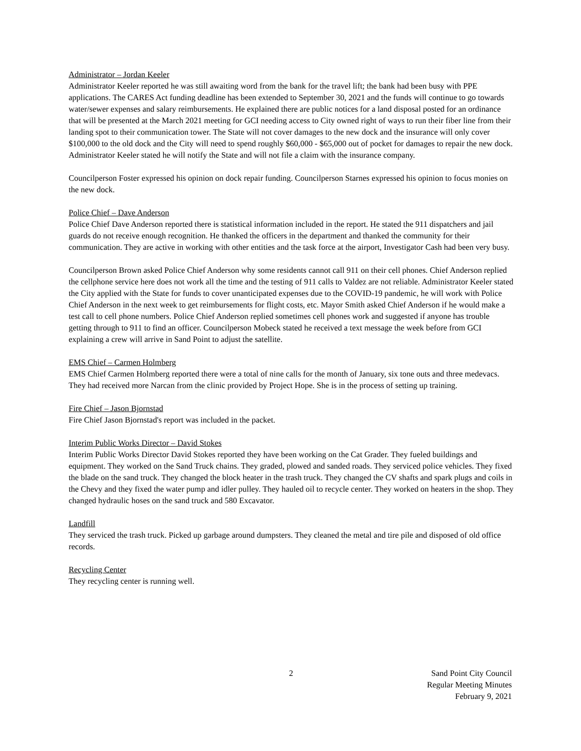Administrator – Jordan Keeler
Administrator Keeler reported he was still awaiting word from the bank for the travel lift; the bank had been busy with PPE applications. The CARES Act funding deadline has been extended to September 30, 2021 and the funds will continue to go towards water/sewer expenses and salary reimbursements. He explained there are public notices for a land disposal posted for an ordinance that will be presented at the March 2021 meeting for GCI needing access to City owned right of ways to run their fiber line from their landing spot to their communication tower. The State will not cover damages to the new dock and the insurance will only cover $100,000 to the old dock and the City will need to spend roughly $60,000 - $65,000 out of pocket for damages to repair the new dock. Administrator Keeler stated he will notify the State and will not file a claim with the insurance company.
Councilperson Foster expressed his opinion on dock repair funding. Councilperson Starnes expressed his opinion to focus monies on the new dock.
Police Chief – Dave Anderson
Police Chief Dave Anderson reported there is statistical information included in the report. He stated the 911 dispatchers and jail guards do not receive enough recognition. He thanked the officers in the department and thanked the community for their communication. They are active in working with other entities and the task force at the airport, Investigator Cash had been very busy.
Councilperson Brown asked Police Chief Anderson why some residents cannot call 911 on their cell phones. Chief Anderson replied the cellphone service here does not work all the time and the testing of 911 calls to Valdez are not reliable. Administrator Keeler stated the City applied with the State for funds to cover unanticipated expenses due to the COVID-19 pandemic, he will work with Police Chief Anderson in the next week to get reimbursements for flight costs, etc. Mayor Smith asked Chief Anderson if he would make a test call to cell phone numbers. Police Chief Anderson replied sometimes cell phones work and suggested if anyone has trouble getting through to 911 to find an officer. Councilperson Mobeck stated he received a text message the week before from GCI explaining a crew will arrive in Sand Point to adjust the satellite.
EMS Chief – Carmen Holmberg
EMS Chief Carmen Holmberg reported there were a total of nine calls for the month of January, six tone outs and three medevacs. They had received more Narcan from the clinic provided by Project Hope. She is in the process of setting up training.
Fire Chief – Jason Bjornstad
Fire Chief Jason Bjornstad's report was included in the packet.
Interim Public Works Director – David Stokes
Interim Public Works Director David Stokes reported they have been working on the Cat Grader. They fueled buildings and equipment. They worked on the Sand Truck chains. They graded, plowed and sanded roads. They serviced police vehicles. They fixed the blade on the sand truck. They changed the block heater in the trash truck. They changed the CV shafts and spark plugs and coils in the Chevy and they fixed the water pump and idler pulley. They hauled oil to recycle center. They worked on heaters in the shop. They changed hydraulic hoses on the sand truck and 580 Excavator.
Landfill
They serviced the trash truck. Picked up garbage around dumpsters. They cleaned the metal and tire pile and disposed of old office records.
Recycling Center
They recycling center is running well.
2
Sand Point City Council
Regular Meeting Minutes
February 9, 2021